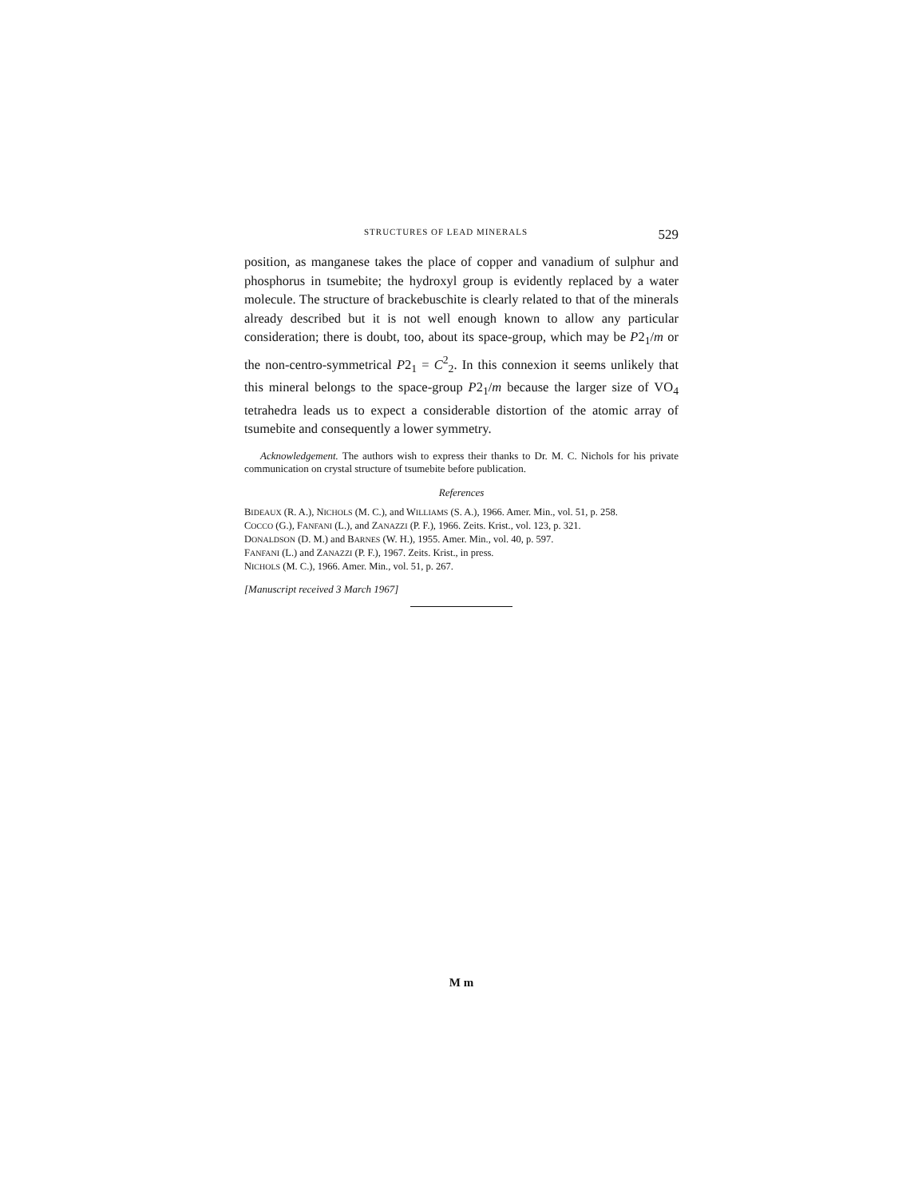STRUCTURES OF LEAD MINERALS 529
position, as manganese takes the place of copper and vanadium of sulphur and phosphorus in tsumebite; the hydroxyl group is evidently replaced by a water molecule. The structure of brackebuschite is clearly related to that of the minerals already described but it is not well enough known to allow any particular consideration; there is doubt, too, about its space-group, which may be P2<sub>1</sub>/m or the non-centro-symmetrical P2<sub>1</sub> = C<sup>2</sup><sub>2</sub>. In this connexion it seems unlikely that this mineral belongs to the space-group P2<sub>1</sub>/m because the larger size of VO<sub>4</sub> tetrahedra leads us to expect a considerable distortion of the atomic array of tsumebite and consequently a lower symmetry.
Acknowledgement. The authors wish to express their thanks to Dr. M. C. Nichols for his private communication on crystal structure of tsumebite before publication.
References
BIDEAUX (R. A.), NICHOLS (M. C.), and WILLIAMS (S. A.), 1966. Amer. Min., vol. 51, p. 258.
COCCO (G.), FANFANI (L.), and ZANAZZI (P. F.), 1966. Zeits. Krist., vol. 123, p. 321.
DONALDSON (D. M.) and BARNES (W. H.), 1955. Amer. Min., vol. 40, p. 597.
FANFANI (L.) and ZANAZZI (P. F.), 1967. Zeits. Krist., in press.
NICHOLS (M. C.), 1966. Amer. Min., vol. 51, p. 267.
[Manuscript received 3 March 1967]
M m